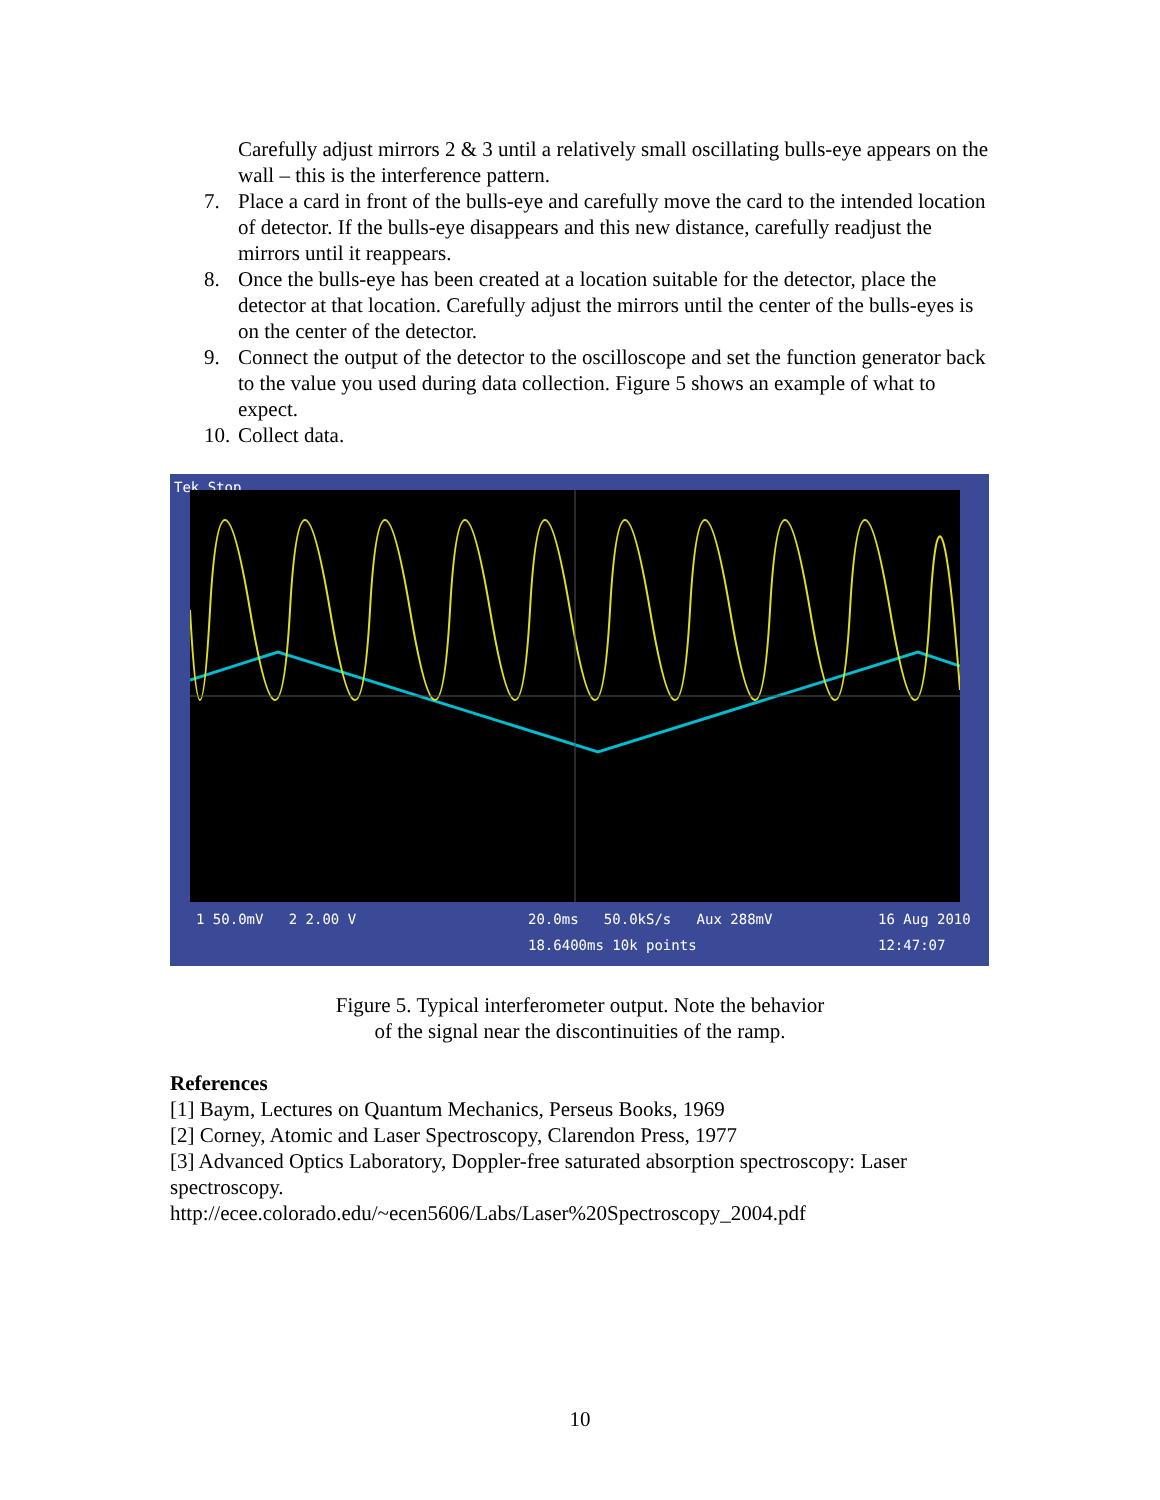Carefully adjust mirrors 2 & 3 until a relatively small oscillating bulls-eye appears on the wall – this is the interference pattern.
7. Place a card in front of the bulls-eye and carefully move the card to the intended location of detector. If the bulls-eye disappears and this new distance, carefully readjust the mirrors until it reappears.
8. Once the bulls-eye has been created at a location suitable for the detector, place the detector at that location. Carefully adjust the mirrors until the center of the bulls-eyes is on the center of the detector.
9. Connect the output of the detector to the oscilloscope and set the function generator back to the value you used during data collection. Figure 5 shows an example of what to expect.
10. Collect data.
Tek Stop
1 50.0mV 2 2.00 V
20.0ms 50.0kS/s Aux 288mV
18.6400ms 10k points
16 Aug 2010
12:47:07
Figure 5. Typical interferometer output. Note the behavior
of the signal near the discontinuities of the ramp.
References
[1] Baym, Lectures on Quantum Mechanics, Perseus Books, 1969
[2] Corney, Atomic and Laser Spectroscopy, Clarendon Press, 1977
[3] Advanced Optics Laboratory, Doppler-free saturated absorption spectroscopy: Laser spectroscopy.
http://ecee.colorado.edu/~ecen5606/Labs/Laser%20Spectroscopy_2004.pdf
10